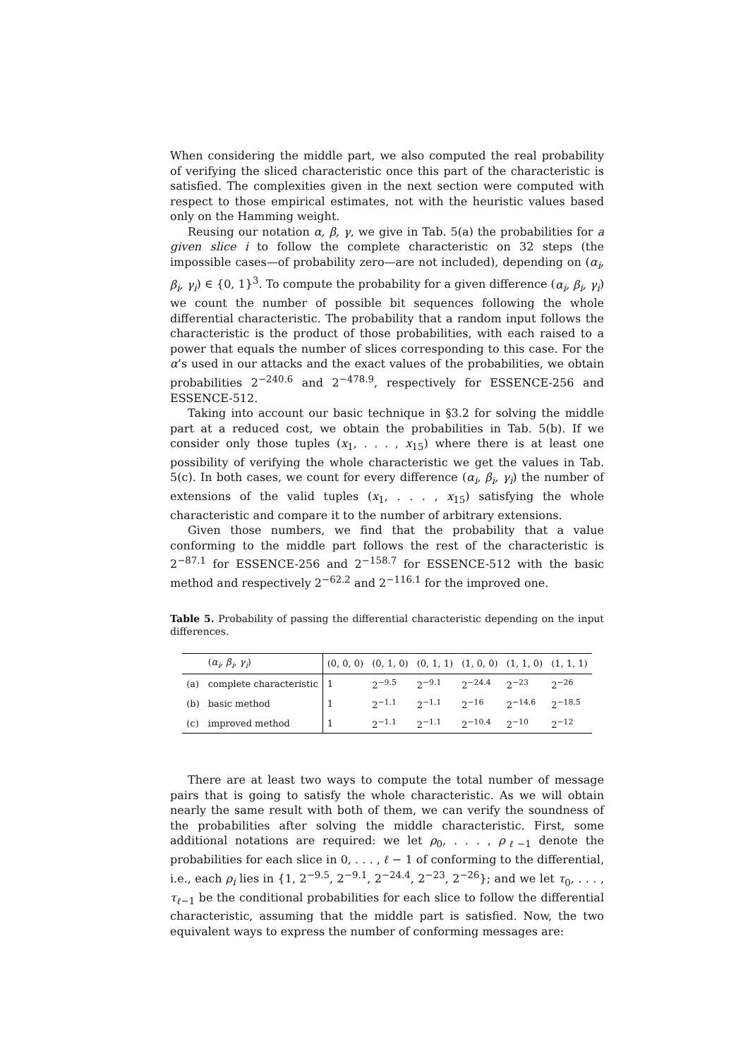When considering the middle part, we also computed the real probability of verifying the sliced characteristic once this part of the characteristic is satisfied. The complexities given in the next section were computed with respect to those empirical estimates, not with the heuristic values based only on the Hamming weight.
Reusing our notation α, β, γ, we give in Tab. 5(a) the probabilities for a given slice i to follow the complete characteristic on 32 steps (the impossible cases—of probability zero—are not included), depending on (α<sub>i</sub>, β<sub>i</sub>, γ<sub>i</sub>) ∈ {0, 1}<sup>3</sup>. To compute the probability for a given difference (α<sub>i</sub>, β<sub>i</sub>, γ<sub>i</sub>) we count the number of possible bit sequences following the whole differential characteristic. The probability that a random input follows the characteristic is the product of those probabilities, with each raised to a power that equals the number of slices corresponding to this case. For the α’s used in our attacks and the exact values of the probabilities, we obtain probabilities 2<sup>−240.6</sup> and 2<sup>−478.9</sup>, respectively for ESSENCE-256 and ESSENCE-512.
Taking into account our basic technique in §3.2 for solving the middle part at a reduced cost, we obtain the probabilities in Tab. 5(b). If we consider only those tuples (x<sub>1</sub>, . . . , x<sub>15</sub>) where there is at least one possibility of verifying the whole characteristic we get the values in Tab. 5(c). In both cases, we count for every difference (α<sub>i</sub>, β<sub>i</sub>, γ<sub>i</sub>) the number of extensions of the valid tuples (x<sub>1</sub>, . . . , x<sub>15</sub>) satisfying the whole characteristic and compare it to the number of arbitrary extensions.
Given those numbers, we find that the probability that a value conforming to the middle part follows the rest of the characteristic is 2<sup>−87.1</sup> for ESSENCE-256 and 2<sup>−158.7</sup> for ESSENCE-512 with the basic method and respectively 2<sup>−62.2</sup> and 2<sup>−116.1</sup> for the improved one.
Table 5. Probability of passing the differential characteristic depending on the input differences.
| | ( α<sub>i</sub>, β<sub>i</sub>, γ<sub>i</sub> ) | (0, 0, 0) | (0, 1, 0) | (0, 1, 1) | (1, 0, 0) | (1, 1, 0) | (1, 1, 1) |
| --- | --- | --- | --- | --- | --- | --- | --- |
| (a) | complete characteristic | 1 | 2<sup>−9.5</sup> | 2<sup>−9.1</sup> | 2<sup>−24.4</sup> | 2<sup>−23</sup> | 2<sup>−26</sup> |
| (b) | basic method | 1 | 2<sup>−1.1</sup> | 2<sup>−1.1</sup> | 2<sup>−16</sup> | 2<sup>−14.6</sup> | 2<sup>−18.5</sup> |
| (c) | improved method | 1 | 2<sup>−1.1</sup> | 2<sup>−1.1</sup> | 2<sup>−10.4</sup> | 2<sup>−10</sup> | 2<sup>−12</sup> |
There are at least two ways to compute the total number of message pairs that is going to satisfy the whole characteristic. As we will obtain nearly the same result with both of them, we can verify the soundness of the probabilities after solving the middle characteristic. First, some additional notations are required: we let ρ<sub>0</sub>, . . . , ρ<sub>ℓ−1</sub> denote the probabilities for each slice in 0, . . . , ℓ − 1 of conforming to the differential, i.e., each ρ<sub>i</sub> lies in {1, 2<sup>−9.5</sup>, 2<sup>−9.1</sup>, 2<sup>−24.4</sup>, 2<sup>−23</sup>, 2<sup>−26</sup>}; and we let τ<sub>0</sub>, . . . , τ<sub>ℓ−1</sub> be the conditional probabilities for each slice to follow the differential characteristic, assuming that the middle part is satisfied. Now, the two equivalent ways to express the number of conforming messages are: